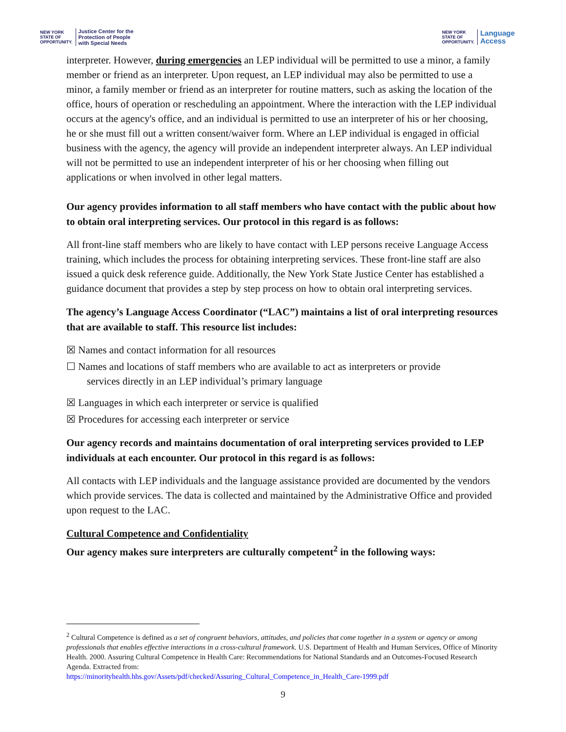NEW YORK
STATE OF
OPPORTUNITY.
Justice Center for the
Protection of People
with Special Needs
NEW YORK
STATE OF
OPPORTUNITY.
Language
Access
interpreter. However, during emergencies an LEP individual will be permitted to use a minor, a family member or friend as an interpreter. Upon request, an LEP individual may also be permitted to use a minor, a family member or friend as an interpreter for routine matters, such as asking the location of the office, hours of operation or rescheduling an appointment. Where the interaction with the LEP individual occurs at the agency's office, and an individual is permitted to use an interpreter of his or her choosing, he or she must fill out a written consent/waiver form. Where an LEP individual is engaged in official business with the agency, the agency will provide an independent interpreter always. An LEP individual will not be permitted to use an independent interpreter of his or her choosing when filling out applications or when involved in other legal matters.
Our agency provides information to all staff members who have contact with the public about how to obtain oral interpreting services. Our protocol in this regard is as follows:
All front-line staff members who are likely to have contact with LEP persons receive Language Access training, which includes the process for obtaining interpreting services. These front-line staff are also issued a quick desk reference guide. Additionally, the New York State Justice Center has established a guidance document that provides a step by step process on how to obtain oral interpreting services.
The agency’s Language Access Coordinator (“LAC”) maintains a list of oral interpreting resources that are available to staff. This resource list includes:
☒ Names and contact information for all resources
☐ Names and locations of staff members who are available to act as interpreters or provide
services directly in an LEP individual’s primary language
☒ Languages in which each interpreter or service is qualified
☒ Procedures for accessing each interpreter or service
Our agency records and maintains documentation of oral interpreting services provided to LEP individuals at each encounter. Our protocol in this regard is as follows:
All contacts with LEP individuals and the language assistance provided are documented by the vendors which provide services. The data is collected and maintained by the Administrative Office and provided upon request to the LAC.
Cultural Competence and Confidentiality
Our agency makes sure interpreters are culturally competent<sup>2</sup> in the following ways:
<sup>2</sup> Cultural Competence is defined as a set of congruent behaviors, attitudes, and policies that come together in a system or agency or among professionals that enables effective interactions in a cross-cultural framework. U.S. Department of Health and Human Services, Office of Minority Health. 2000. Assuring Cultural Competence in Health Care: Recommendations for National Standards and an Outcomes-Focused Research Agenda. Extracted from:
https://minorityhealth.hhs.gov/Assets/pdf/checked/Assuring_Cultural_Competence_in_Health_Care-1999.pdf
9